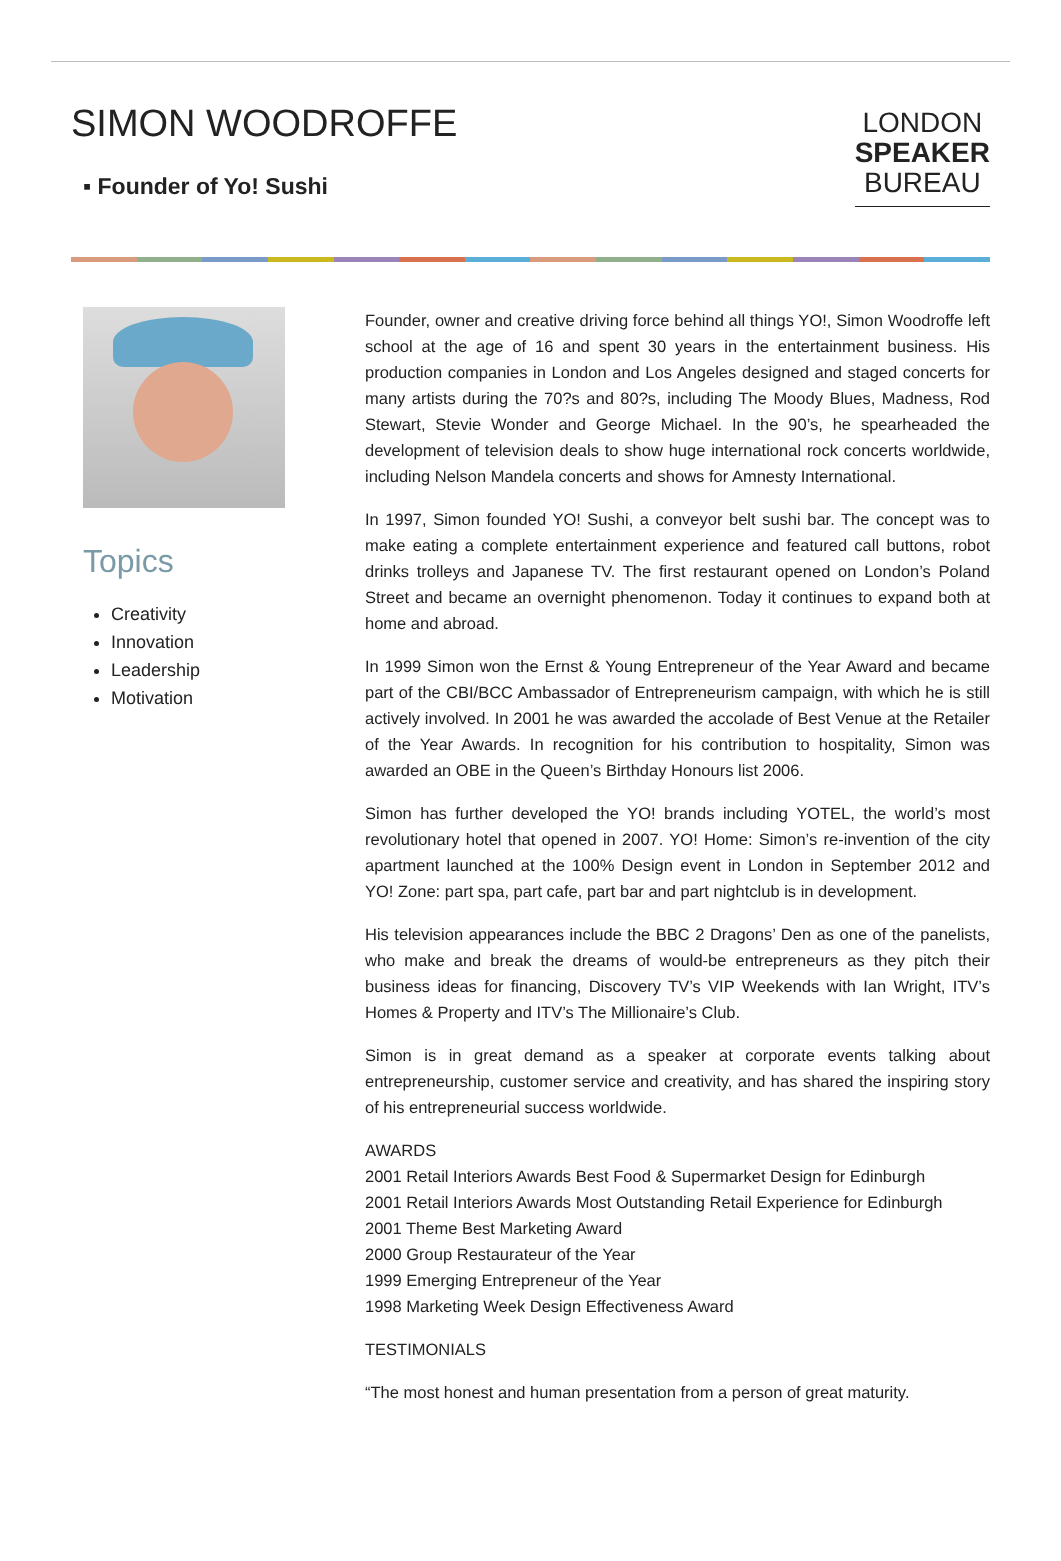SIMON WOODROFFE
▪ Founder of Yo! Sushi
LONDON
SPEAKER
BUREAU
Topics
Creativity
Innovation
Leadership
Motivation
Founder, owner and creative driving force behind all things YO!, Simon Woodroffe left school at the age of 16 and spent 30 years in the entertainment business. His production companies in London and Los Angeles designed and staged concerts for many artists during the 70?s and 80?s, including The Moody Blues, Madness, Rod Stewart, Stevie Wonder and George Michael. In the 90’s, he spearheaded the development of television deals to show huge international rock concerts worldwide, including Nelson Mandela concerts and shows for Amnesty International.
In 1997, Simon founded YO! Sushi, a conveyor belt sushi bar. The concept was to make eating a complete entertainment experience and featured call buttons, robot drinks trolleys and Japanese TV. The first restaurant opened on London’s Poland Street and became an overnight phenomenon. Today it continues to expand both at home and abroad.
In 1999 Simon won the Ernst & Young Entrepreneur of the Year Award and became part of the CBI/BCC Ambassador of Entrepreneurism campaign, with which he is still actively involved. In 2001 he was awarded the accolade of Best Venue at the Retailer of the Year Awards. In recognition for his contribution to hospitality, Simon was awarded an OBE in the Queen’s Birthday Honours list 2006.
Simon has further developed the YO! brands including YOTEL, the world’s most revolutionary hotel that opened in 2007. YO! Home: Simon’s re-invention of the city apartment launched at the 100% Design event in London in September 2012 and YO! Zone: part spa, part cafe, part bar and part nightclub is in development.
His television appearances include the BBC 2 Dragons’ Den as one of the panelists, who make and break the dreams of would-be entrepreneurs as they pitch their business ideas for financing, Discovery TV’s VIP Weekends with Ian Wright, ITV’s Homes & Property and ITV’s The Millionaire’s Club.
Simon is in great demand as a speaker at corporate events talking about entrepreneurship, customer service and creativity, and has shared the inspiring story of his entrepreneurial success worldwide.
AWARDS
2001 Retail Interiors Awards Best Food & Supermarket Design for Edinburgh
2001 Retail Interiors Awards Most Outstanding Retail Experience for Edinburgh
2001 Theme Best Marketing Award
2000 Group Restaurateur of the Year
1999 Emerging Entrepreneur of the Year
1998 Marketing Week Design Effectiveness Award
TESTIMONIALS
“The most honest and human presentation from a person of great maturity.